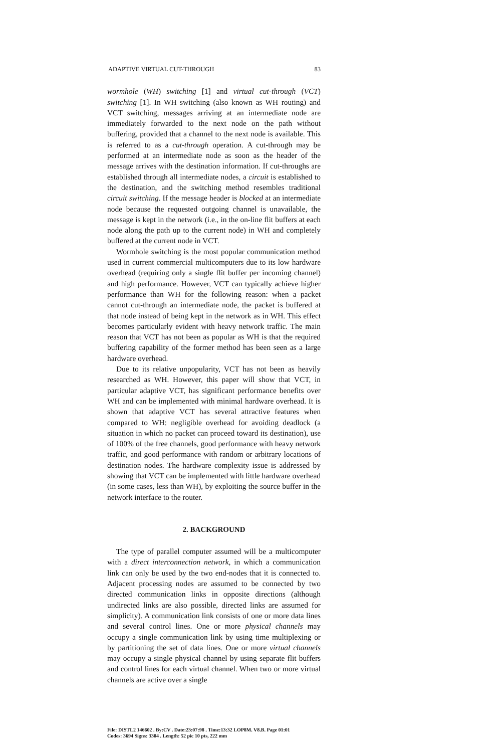ADAPTIVE VIRTUAL CUT-THROUGH 83
wormhole (WH) switching [1] and virtual cut-through (VCT) switching [1]. In WH switching (also known as WH routing) and VCT switching, messages arriving at an intermediate node are immediately forwarded to the next node on the path without buffering, provided that a channel to the next node is available. This is referred to as a cut-through operation. A cut-through may be performed at an intermediate node as soon as the header of the message arrives with the destination information. If cut-throughs are established through all intermediate nodes, a circuit is established to the destination, and the switching method resembles traditional circuit switching. If the message header is blocked at an intermediate node because the requested outgoing channel is unavailable, the message is kept in the network (i.e., in the on-line flit buffers at each node along the path up to the current node) in WH and completely buffered at the current node in VCT.
Wormhole switching is the most popular communication method used in current commercial multicomputers due to its low hardware overhead (requiring only a single flit buffer per incoming channel) and high performance. However, VCT can typically achieve higher performance than WH for the following reason: when a packet cannot cut-through an intermediate node, the packet is buffered at that node instead of being kept in the network as in WH. This effect becomes particularly evident with heavy network traffic. The main reason that VCT has not been as popular as WH is that the required buffering capability of the former method has been seen as a large hardware overhead.
Due to its relative unpopularity, VCT has not been as heavily researched as WH. However, this paper will show that VCT, in particular adaptive VCT, has significant performance benefits over WH and can be implemented with minimal hardware overhead. It is shown that adaptive VCT has several attractive features when compared to WH: negligible overhead for avoiding deadlock (a situation in which no packet can proceed toward its destination), use of 100% of the free channels, good performance with heavy network traffic, and good performance with random or arbitrary locations of destination nodes. The hardware complexity issue is addressed by showing that VCT can be implemented with little hardware overhead (in some cases, less than WH), by exploiting the source buffer in the network interface to the router.
2. BACKGROUND
The type of parallel computer assumed will be a multicomputer with a direct interconnection network, in which a communication link can only be used by the two end-nodes that it is connected to. Adjacent processing nodes are assumed to be connected by two directed communication links in opposite directions (although undirected links are also possible, directed links are assumed for simplicity). A communication link consists of one or more data lines and several control lines. One or more physical channels may occupy a single communication link by using time multiplexing or by partitioning the set of data lines. One or more virtual channels may occupy a single physical channel by using separate flit buffers and control lines for each virtual channel. When two or more virtual channels are active over a single
File: DISTL2 146602 . By:CV . Date:23:07:98 . Time:13:32 LOP8M. V8.B. Page 01:01
Codes: 3694 Signs: 3304 . Length: 52 pic 10 pts, 222 mm